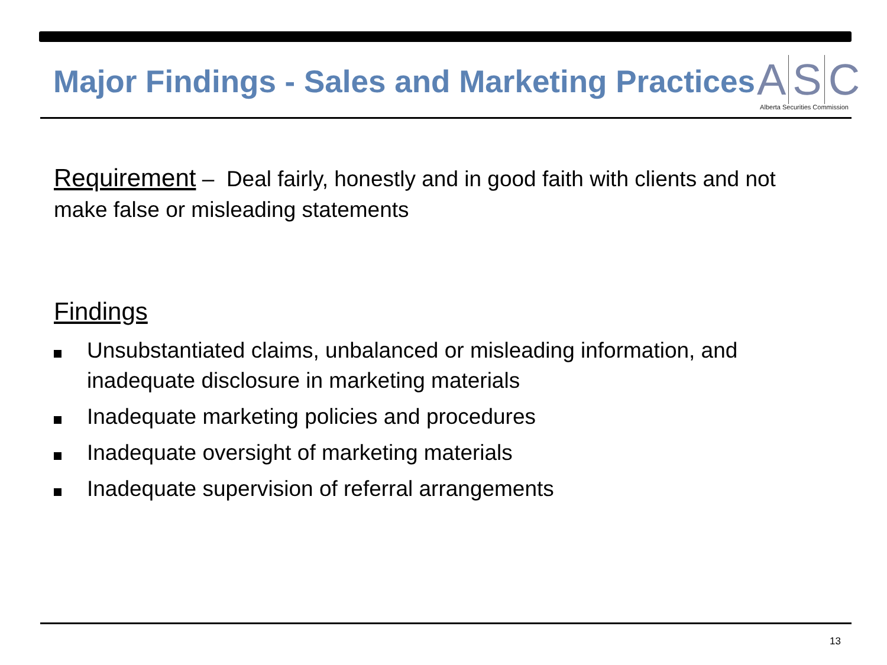Major Findings - Sales and Marketing Practices
A S C
Alberta Securities Commission
Requirement – Deal fairly, honestly and in good faith with clients and not make false or misleading statements
Findings
Unsubstantiated claims, unbalanced or misleading information, and inadequate disclosure in marketing materials
Inadequate marketing policies and procedures
Inadequate oversight of marketing materials
Inadequate supervision of referral arrangements
13